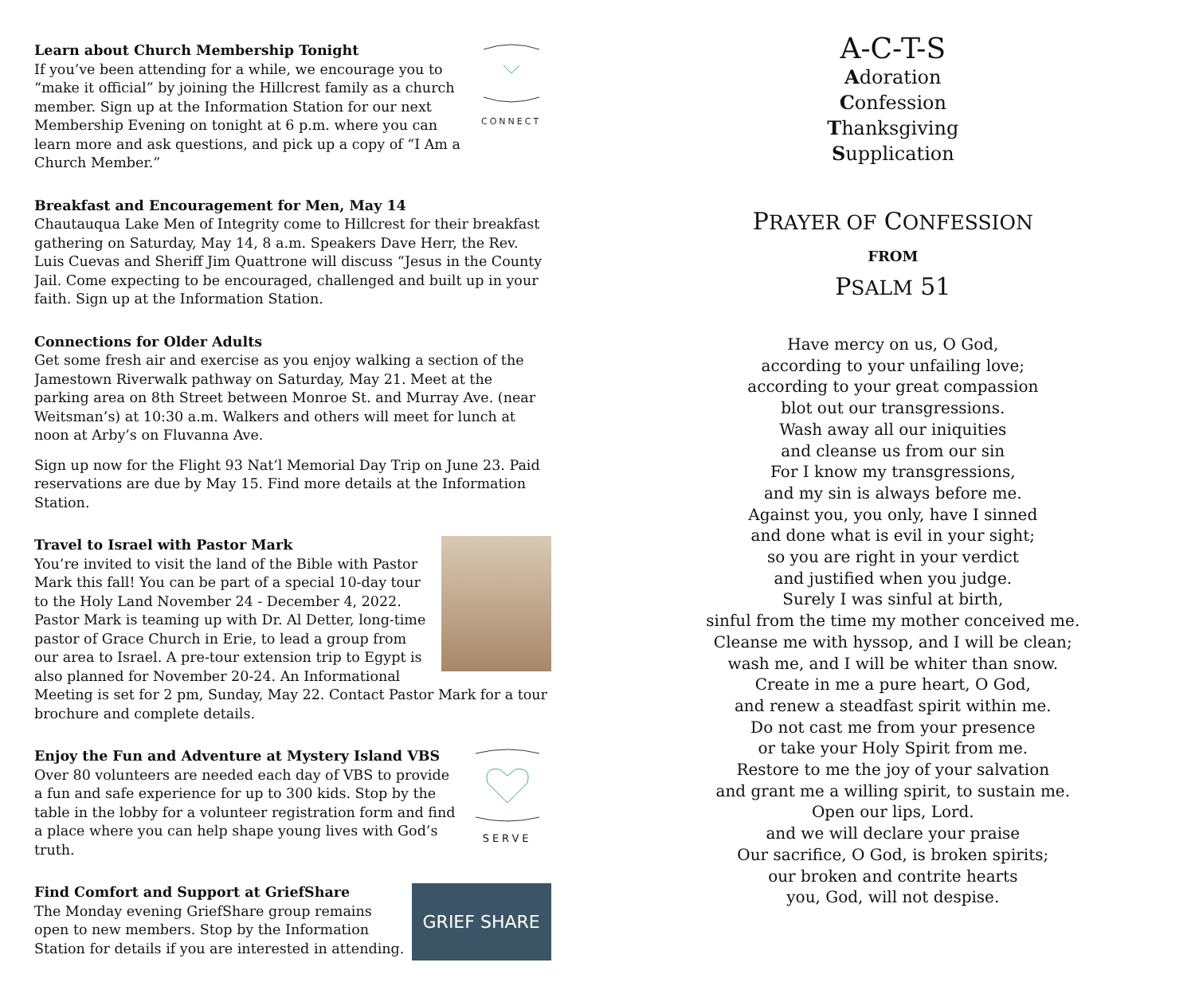CONNECT
Learn about Church Membership Tonight
If you’ve been attending for a while, we encourage you to “make it official” by joining the Hillcrest family as a church member. Sign up at the Information Station for our next Membership Evening on tonight at 6 p.m. where you can learn more and ask questions, and pick up a copy of “I Am a Church Member.”
Breakfast and Encouragement for Men, May 14
Chautauqua Lake Men of Integrity come to Hillcrest for their breakfast gathering on Saturday, May 14, 8 a.m. Speakers Dave Herr, the Rev. Luis Cuevas and Sheriff Jim Quattrone will discuss “Jesus in the County Jail. Come expecting to be encouraged, challenged and built up in your faith. Sign up at the Information Station.
Connections for Older Adults
Get some fresh air and exercise as you enjoy walking a section of the Jamestown Riverwalk pathway on Saturday, May 21. Meet at the parking area on 8th Street between Monroe St. and Murray Ave. (near Weitsman’s) at 10:30 a.m. Walkers and others will meet for lunch at noon at Arby’s on Fluvanna Ave.
Sign up now for the Flight 93 Nat’l Memorial Day Trip on June 23. Paid reservations are due by May 15. Find more details at the Information Station.
Travel to Israel with Pastor Mark
You’re invited to visit the land of the Bible with Pastor Mark this fall! You can be part of a special 10-day tour to the Holy Land November 24 - December 4, 2022. Pastor Mark is teaming up with Dr. Al Detter, long-time pastor of Grace Church in Erie, to lead a group from our area to Israel. A pre-tour extension trip to Egypt is also planned for November 20-24. An Informational Meeting is set for 2 pm, Sunday, May 22. Contact Pastor Mark for a tour brochure and complete details.
SERVE
Enjoy the Fun and Adventure at Mystery Island VBS
Over 80 volunteers are needed each day of VBS to provide a fun and safe experience for up to 300 kids. Stop by the table in the lobby for a volunteer registration form and find a place where you can help shape young lives with God’s truth.
GRIEF SHARE
Find Comfort and Support at GriefShare
The Monday evening GriefShare group remains open to new members. Stop by the Information Station for details if you are interested in attending.
A-C-T-S
Adoration
Confession
Thanksgiving
Supplication
PRAYER OF CONFESSION
FROM
PSALM 51
Have mercy on us, O God,
according to your unfailing love;
according to your great compassion
blot out our transgressions.
Wash away all our iniquities
and cleanse us from our sin
For I know my transgressions,
and my sin is always before me.
Against you, you only, have I sinned
and done what is evil in your sight;
so you are right in your verdict
and justified when you judge.
Surely I was sinful at birth,
sinful from the time my mother conceived me.
Cleanse me with hyssop, and I will be clean;
wash me, and I will be whiter than snow.
Create in me a pure heart, O God,
and renew a steadfast spirit within me.
Do not cast me from your presence
or take your Holy Spirit from me.
Restore to me the joy of your salvation
and grant me a willing spirit, to sustain me.
Open our lips, Lord.
and we will declare your praise
Our sacrifice, O God, is broken spirits;
our broken and contrite hearts
you, God, will not despise.